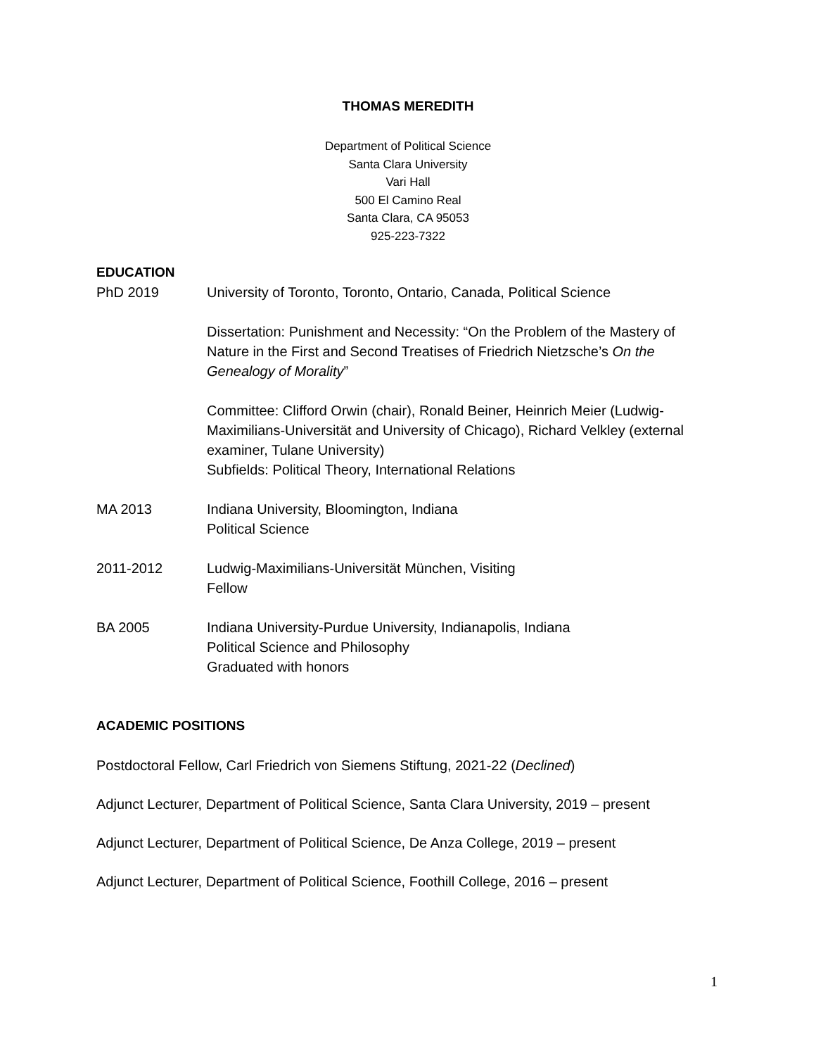THOMAS MEREDITH
Department of Political Science
Santa Clara University
Vari Hall
500 El Camino Real
Santa Clara, CA 95053
925-223-7322
EDUCATION
PhD 2019 University of Toronto, Toronto, Ontario, Canada, Political Science
Dissertation: Punishment and Necessity: “On the Problem of the Mastery of Nature in the First and Second Treatises of Friedrich Nietzsche’s On the Genealogy of Morality”
Committee: Clifford Orwin (chair), Ronald Beiner, Heinrich Meier (Ludwig-Maximilians-Universität and University of Chicago), Richard Velkley (external examiner, Tulane University)
Subfields: Political Theory, International Relations
MA 2013 Indiana University, Bloomington, Indiana
Political Science
2011-2012 Ludwig-Maximilians-Universität München, Visiting
Fellow
BA 2005 Indiana University-Purdue University, Indianapolis, Indiana
Political Science and Philosophy
Graduated with honors
ACADEMIC POSITIONS
Postdoctoral Fellow, Carl Friedrich von Siemens Stiftung, 2021-22 (Declined)
Adjunct Lecturer, Department of Political Science, Santa Clara University, 2019 – present
Adjunct Lecturer, Department of Political Science, De Anza College, 2019 – present
Adjunct Lecturer, Department of Political Science, Foothill College, 2016 – present
1